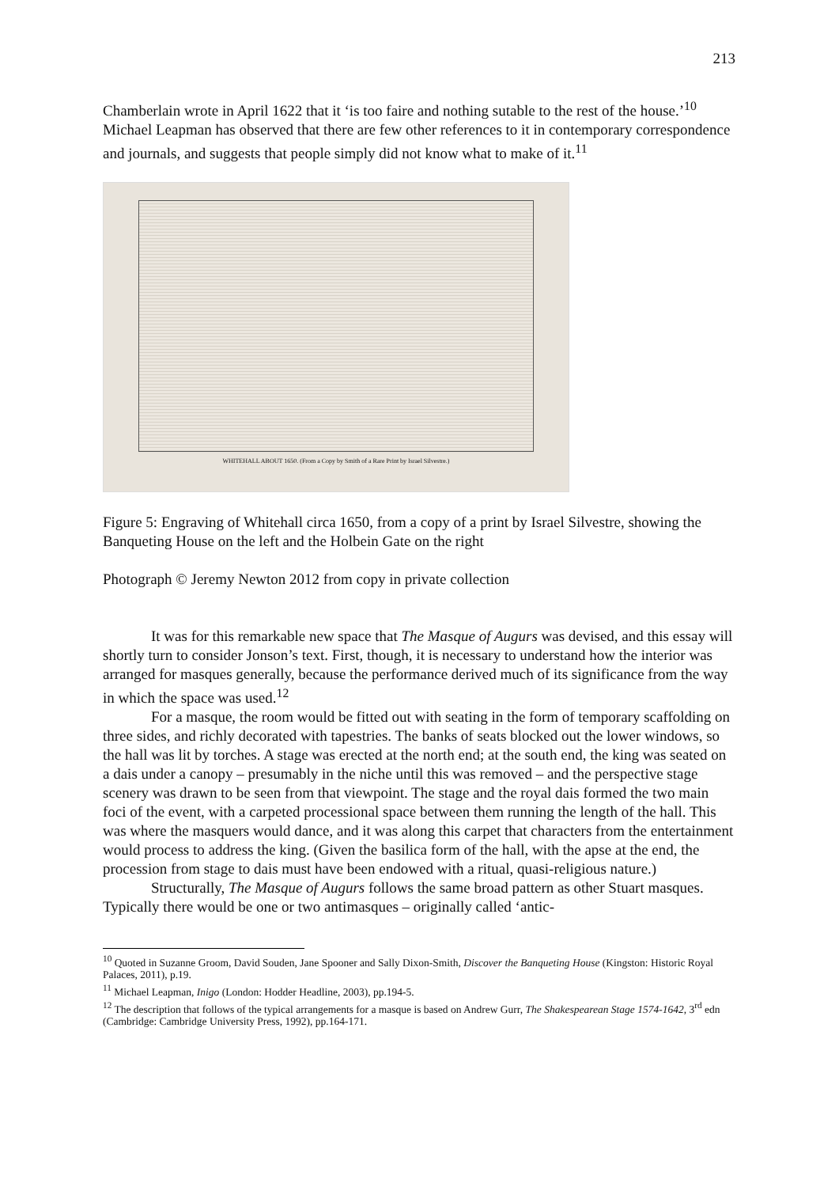213
Chamberlain wrote in April 1622 that it ‘is too faire and nothing sutable to the rest of the house.’<sup>10</sup> Michael Leapman has observed that there are few other references to it in contemporary correspondence and journals, and suggests that people simply did not know what to make of it.<sup>11</sup>
WHITEHALL ABOUT 1650. (From a Copy by Smith of a Rare Print by Israel Silvestre.)
Figure 5: Engraving of Whitehall circa 1650, from a copy of a print by Israel Silvestre, showing the Banqueting House on the left and the Holbein Gate on the right
Photograph © Jeremy Newton 2012 from copy in private collection
It was for this remarkable new space that The Masque of Augurs was devised, and this essay will shortly turn to consider Jonson’s text. First, though, it is necessary to understand how the interior was arranged for masques generally, because the performance derived much of its significance from the way in which the space was used.<sup>12</sup>
For a masque, the room would be fitted out with seating in the form of temporary scaffolding on three sides, and richly decorated with tapestries. The banks of seats blocked out the lower windows, so the hall was lit by torches. A stage was erected at the north end; at the south end, the king was seated on a dais under a canopy – presumably in the niche until this was removed – and the perspective stage scenery was drawn to be seen from that viewpoint. The stage and the royal dais formed the two main foci of the event, with a carpeted processional space between them running the length of the hall. This was where the masquers would dance, and it was along this carpet that characters from the entertainment would process to address the king. (Given the basilica form of the hall, with the apse at the end, the procession from stage to dais must have been endowed with a ritual, quasi-religious nature.)
Structurally, The Masque of Augurs follows the same broad pattern as other Stuart masques. Typically there would be one or two antimasques – originally called ‘antic-
<sup>10</sup> Quoted in Suzanne Groom, David Souden, Jane Spooner and Sally Dixon-Smith, Discover the Banqueting House (Kingston: Historic Royal Palaces, 2011), p.19.
<sup>11</sup> Michael Leapman, Inigo (London: Hodder Headline, 2003), pp.194-5.
<sup>12</sup> The description that follows of the typical arrangements for a masque is based on Andrew Gurr, The Shakespearean Stage 1574-1642, 3<sup>rd</sup> edn (Cambridge: Cambridge University Press, 1992), pp.164-171.